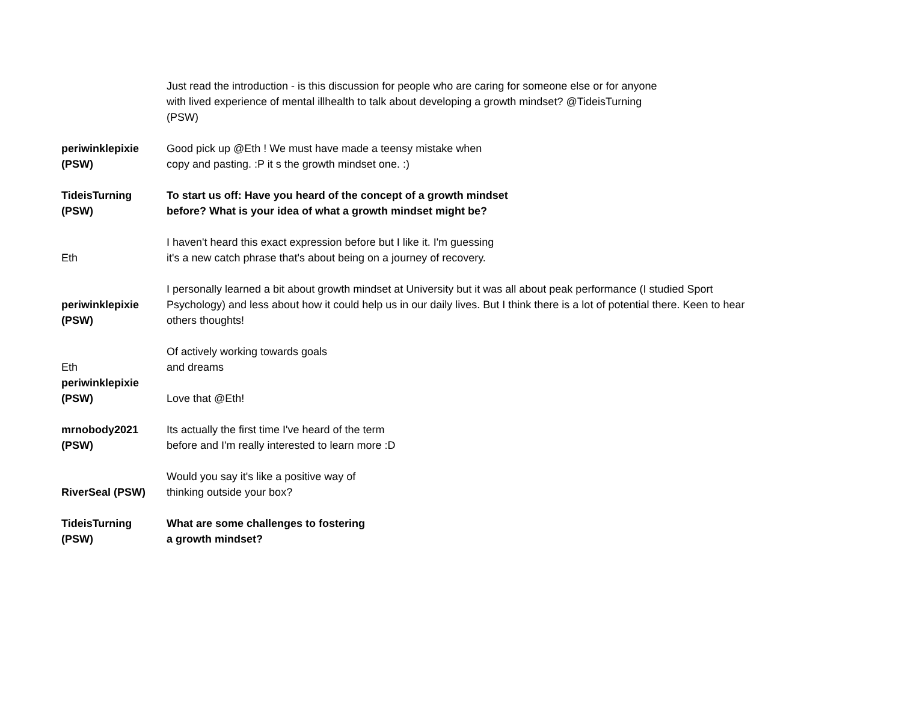| | Just read the introduction - is this discussion for people who are caring for someone else or for anyone with lived experience of mental illhealth to talk about developing a growth mindset? @TideisTurning (PSW) |
| periwinklepixie (PSW) | Good pick up @Eth ! We must have made a teensy mistake when copy and pasting. :P it s the growth mindset one. :) |
| TideisTurning (PSW) | To start us off: Have you heard of the concept of a growth mindset before? What is your idea of what a growth mindset might be? |
| Eth | I haven't heard this exact expression before but I like it. I'm guessing it's a new catch phrase that's about being on a journey of recovery. |
| periwinklepixie (PSW) | I personally learned a bit about growth mindset at University but it was all about peak performance (I studied Sport Psychology) and less about how it could help us in our daily lives. But I think there is a lot of potential there. Keen to hear others thoughts! |
| Eth | Of actively working towards goals and dreams |
| periwinklepixie (PSW) | Love that @Eth! |
| mrnobody2021 (PSW) | Its actually the first time I've heard of the term before and I'm really interested to learn more :D |
| RiverSeal (PSW) | Would you say it's like a positive way of thinking outside your box? |
| TideisTurning (PSW) | What are some challenges to fostering a growth mindset? |